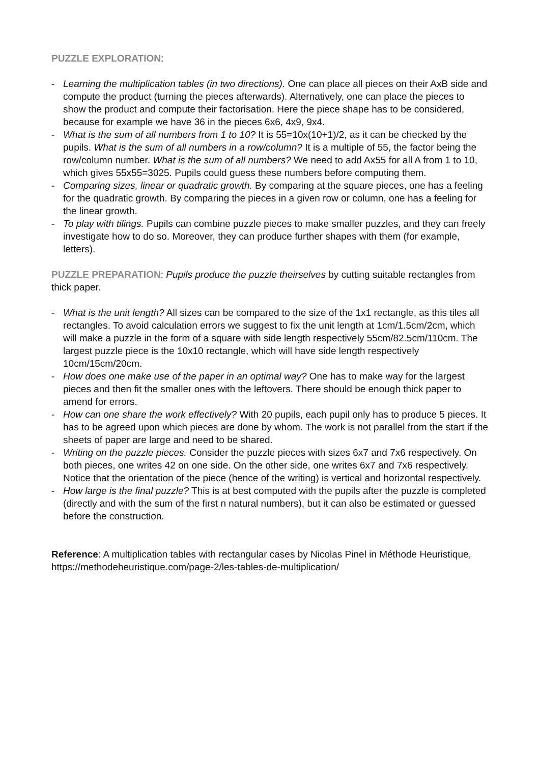PUZZLE EXPLORATION:
- Learning the multiplication tables (in two directions). One can place all pieces on their AxB side and compute the product (turning the pieces afterwards). Alternatively, one can place the pieces to show the product and compute their factorisation. Here the piece shape has to be considered, because for example we have 36 in the pieces 6x6, 4x9, 9x4.
- What is the sum of all numbers from 1 to 10? It is 55=10x(10+1)/2, as it can be checked by the pupils. What is the sum of all numbers in a row/column? It is a multiple of 55, the factor being the row/column number. What is the sum of all numbers? We need to add Ax55 for all A from 1 to 10, which gives 55x55=3025. Pupils could guess these numbers before computing them.
- Comparing sizes, linear or quadratic growth. By comparing at the square pieces, one has a feeling for the quadratic growth. By comparing the pieces in a given row or column, one has a feeling for the linear growth.
- To play with tilings. Pupils can combine puzzle pieces to make smaller puzzles, and they can freely investigate how to do so. Moreover, they can produce further shapes with them (for example, letters).
PUZZLE PREPARATION: Pupils produce the puzzle theirselves by cutting suitable rectangles from thick paper.
- What is the unit length? All sizes can be compared to the size of the 1x1 rectangle, as this tiles all rectangles. To avoid calculation errors we suggest to fix the unit length at 1cm/1.5cm/2cm, which will make a puzzle in the form of a square with side length respectively 55cm/82.5cm/110cm. The largest puzzle piece is the 10x10 rectangle, which will have side length respectively 10cm/15cm/20cm.
- How does one make use of the paper in an optimal way? One has to make way for the largest pieces and then fit the smaller ones with the leftovers. There should be enough thick paper to amend for errors.
- How can one share the work effectively? With 20 pupils, each pupil only has to produce 5 pieces. It has to be agreed upon which pieces are done by whom. The work is not parallel from the start if the sheets of paper are large and need to be shared.
- Writing on the puzzle pieces. Consider the puzzle pieces with sizes 6x7 and 7x6 respectively. On both pieces, one writes 42 on one side. On the other side, one writes 6x7 and 7x6 respectively. Notice that the orientation of the piece (hence of the writing) is vertical and horizontal respectively.
- How large is the final puzzle? This is at best computed with the pupils after the puzzle is completed (directly and with the sum of the first n natural numbers), but it can also be estimated or guessed before the construction.
Reference: A multiplication tables with rectangular cases by Nicolas Pinel in Méthode Heuristique, https://methodeheuristique.com/page-2/les-tables-de-multiplication/